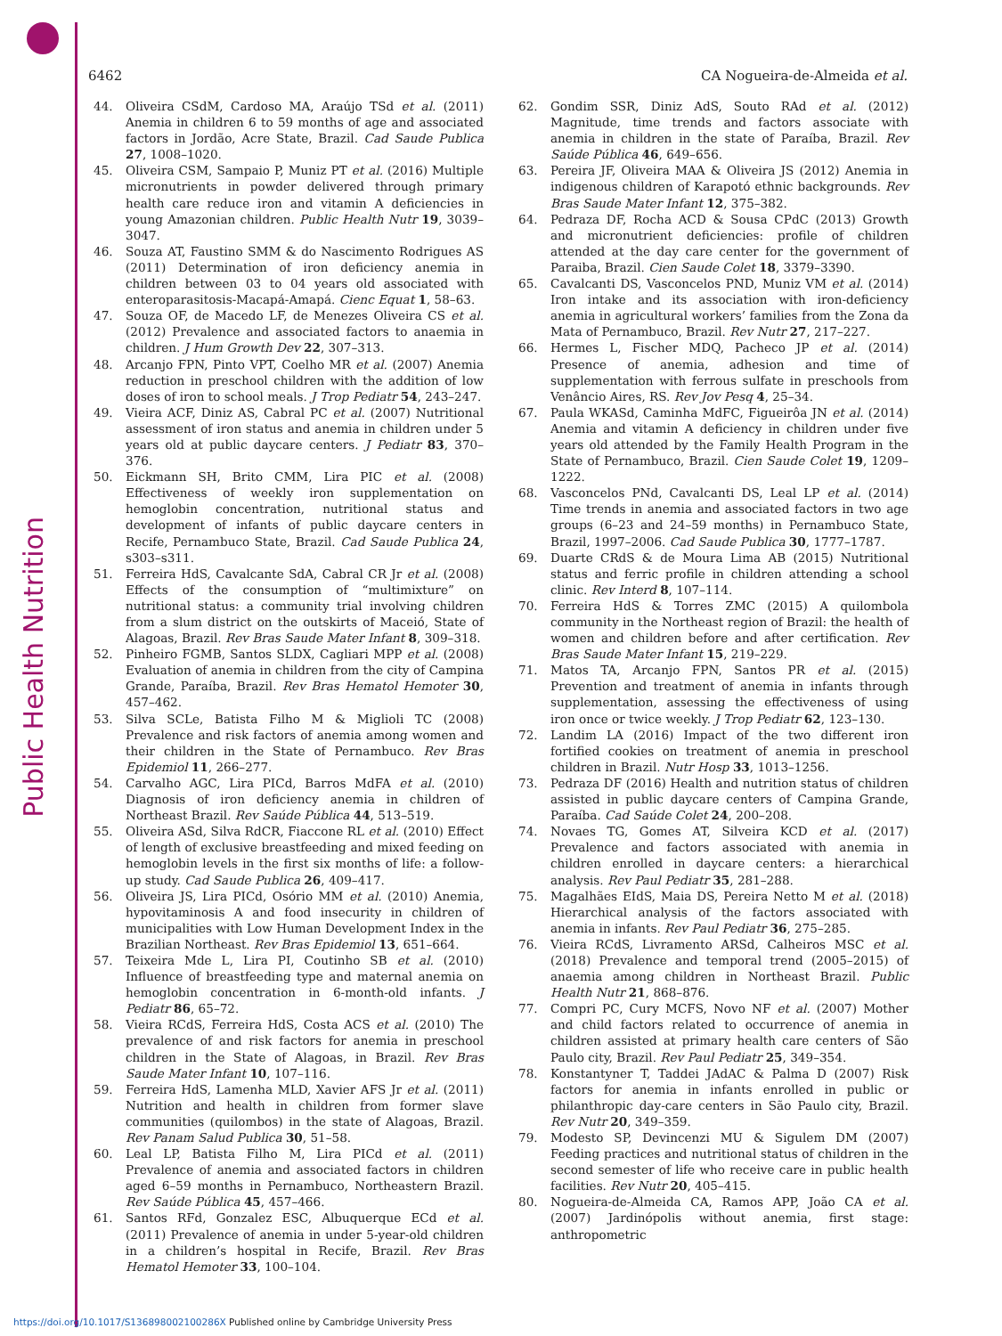Public Health Nutrition
6462 CA Nogueira-de-Almeida et al.
44. Oliveira CSdM, Cardoso MA, Araújo TSd et al. (2011) Anemia in children 6 to 59 months of age and associated factors in Jordão, Acre State, Brazil. Cad Saude Publica 27, 1008–1020.
45. Oliveira CSM, Sampaio P, Muniz PT et al. (2016) Multiple micronutrients in powder delivered through primary health care reduce iron and vitamin A deficiencies in young Amazonian children. Public Health Nutr 19, 3039–3047.
46. Souza AT, Faustino SMM & do Nascimento Rodrigues AS (2011) Determination of iron deficiency anemia in children between 03 to 04 years old associated with enteroparasitosis-Macapá-Amapá. Cienc Equat 1, 58–63.
47. Souza OF, de Macedo LF, de Menezes Oliveira CS et al. (2012) Prevalence and associated factors to anaemia in children. J Hum Growth Dev 22, 307–313.
48. Arcanjo FPN, Pinto VPT, Coelho MR et al. (2007) Anemia reduction in preschool children with the addition of low doses of iron to school meals. J Trop Pediatr 54, 243–247.
49. Vieira ACF, Diniz AS, Cabral PC et al. (2007) Nutritional assessment of iron status and anemia in children under 5 years old at public daycare centers. J Pediatr 83, 370–376.
50. Eickmann SH, Brito CMM, Lira PIC et al. (2008) Effectiveness of weekly iron supplementation on hemoglobin concentration, nutritional status and development of infants of public daycare centers in Recife, Pernambuco State, Brazil. Cad Saude Publica 24, s303–s311.
51. Ferreira HdS, Cavalcante SdA, Cabral CR Jr et al. (2008) Effects of the consumption of “multimixture” on nutritional status: a community trial involving children from a slum district on the outskirts of Maceió, State of Alagoas, Brazil. Rev Bras Saude Mater Infant 8, 309–318.
52. Pinheiro FGMB, Santos SLDX, Cagliari MPP et al. (2008) Evaluation of anemia in children from the city of Campina Grande, Paraíba, Brazil. Rev Bras Hematol Hemoter 30, 457–462.
53. Silva SCLe, Batista Filho M & Miglioli TC (2008) Prevalence and risk factors of anemia among women and their children in the State of Pernambuco. Rev Bras Epidemiol 11, 266–277.
54. Carvalho AGC, Lira PICd, Barros MdFA et al. (2010) Diagnosis of iron deficiency anemia in children of Northeast Brazil. Rev Saúde Pública 44, 513–519.
55. Oliveira ASd, Silva RdCR, Fiaccone RL et al. (2010) Effect of length of exclusive breastfeeding and mixed feeding on hemoglobin levels in the first six months of life: a follow-up study. Cad Saude Publica 26, 409–417.
56. Oliveira JS, Lira PICd, Osório MM et al. (2010) Anemia, hypovitaminosis A and food insecurity in children of municipalities with Low Human Development Index in the Brazilian Northeast. Rev Bras Epidemiol 13, 651–664.
57. Teixeira Mde L, Lira PI, Coutinho SB et al. (2010) Influence of breastfeeding type and maternal anemia on hemoglobin concentration in 6-month-old infants. J Pediatr 86, 65–72.
58. Vieira RCdS, Ferreira HdS, Costa ACS et al. (2010) The prevalence of and risk factors for anemia in preschool children in the State of Alagoas, in Brazil. Rev Bras Saude Mater Infant 10, 107–116.
59. Ferreira HdS, Lamenha MLD, Xavier AFS Jr et al. (2011) Nutrition and health in children from former slave communities (quilombos) in the state of Alagoas, Brazil. Rev Panam Salud Publica 30, 51–58.
60. Leal LP, Batista Filho M, Lira PICd et al. (2011) Prevalence of anemia and associated factors in children aged 6–59 months in Pernambuco, Northeastern Brazil. Rev Saúde Pública 45, 457–466.
61. Santos RFd, Gonzalez ESC, Albuquerque ECd et al. (2011) Prevalence of anemia in under 5-year-old children in a children’s hospital in Recife, Brazil. Rev Bras Hematol Hemoter 33, 100–104.
62. Gondim SSR, Diniz AdS, Souto RAd et al. (2012) Magnitude, time trends and factors associate with anemia in children in the state of Paraíba, Brazil. Rev Saúde Pública 46, 649–656.
63. Pereira JF, Oliveira MAA & Oliveira JS (2012) Anemia in indigenous children of Karapotó ethnic backgrounds. Rev Bras Saude Mater Infant 12, 375–382.
64. Pedraza DF, Rocha ACD & Sousa CPdC (2013) Growth and micronutrient deficiencies: profile of children attended at the day care center for the government of Paraiba, Brazil. Cien Saude Colet 18, 3379–3390.
65. Cavalcanti DS, Vasconcelos PND, Muniz VM et al. (2014) Iron intake and its association with iron-deficiency anemia in agricultural workers’ families from the Zona da Mata of Pernambuco, Brazil. Rev Nutr 27, 217–227.
66. Hermes L, Fischer MDQ, Pacheco JP et al. (2014) Presence of anemia, adhesion and time of supplementation with ferrous sulfate in preschools from Venâncio Aires, RS. Rev Jov Pesq 4, 25–34.
67. Paula WKASd, Caminha MdFC, Figueirôa JN et al. (2014) Anemia and vitamin A deficiency in children under five years old attended by the Family Health Program in the State of Pernambuco, Brazil. Cien Saude Colet 19, 1209–1222.
68. Vasconcelos PNd, Cavalcanti DS, Leal LP et al. (2014) Time trends in anemia and associated factors in two age groups (6–23 and 24–59 months) in Pernambuco State, Brazil, 1997–2006. Cad Saude Publica 30, 1777–1787.
69. Duarte CRdS & de Moura Lima AB (2015) Nutritional status and ferric profile in children attending a school clinic. Rev Interd 8, 107–114.
70. Ferreira HdS & Torres ZMC (2015) A quilombola community in the Northeast region of Brazil: the health of women and children before and after certification. Rev Bras Saude Mater Infant 15, 219–229.
71. Matos TA, Arcanjo FPN, Santos PR et al. (2015) Prevention and treatment of anemia in infants through supplementation, assessing the effectiveness of using iron once or twice weekly. J Trop Pediatr 62, 123–130.
72. Landim LA (2016) Impact of the two different iron fortified cookies on treatment of anemia in preschool children in Brazil. Nutr Hosp 33, 1013–1256.
73. Pedraza DF (2016) Health and nutrition status of children assisted in public daycare centers of Campina Grande, Paraíba. Cad Saúde Colet 24, 200–208.
74. Novaes TG, Gomes AT, Silveira KCD et al. (2017) Prevalence and factors associated with anemia in children enrolled in daycare centers: a hierarchical analysis. Rev Paul Pediatr 35, 281–288.
75. Magalhães EIdS, Maia DS, Pereira Netto M et al. (2018) Hierarchical analysis of the factors associated with anemia in infants. Rev Paul Pediatr 36, 275–285.
76. Vieira RCdS, Livramento ARSd, Calheiros MSC et al. (2018) Prevalence and temporal trend (2005–2015) of anaemia among children in Northeast Brazil. Public Health Nutr 21, 868–876.
77. Compri PC, Cury MCFS, Novo NF et al. (2007) Mother and child factors related to occurrence of anemia in children assisted at primary health care centers of São Paulo city, Brazil. Rev Paul Pediatr 25, 349–354.
78. Konstantyner T, Taddei JAdAC & Palma D (2007) Risk factors for anemia in infants enrolled in public or philanthropic day-care centers in São Paulo city, Brazil. Rev Nutr 20, 349–359.
79. Modesto SP, Devincenzi MU & Sigulem DM (2007) Feeding practices and nutritional status of children in the second semester of life who receive care in public health facilities. Rev Nutr 20, 405–415.
80. Nogueira-de-Almeida CA, Ramos APP, João CA et al. (2007) Jardinópolis without anemia, first stage: anthropometric
https://doi.org/10.1017/S136898002100286X Published online by Cambridge University Press